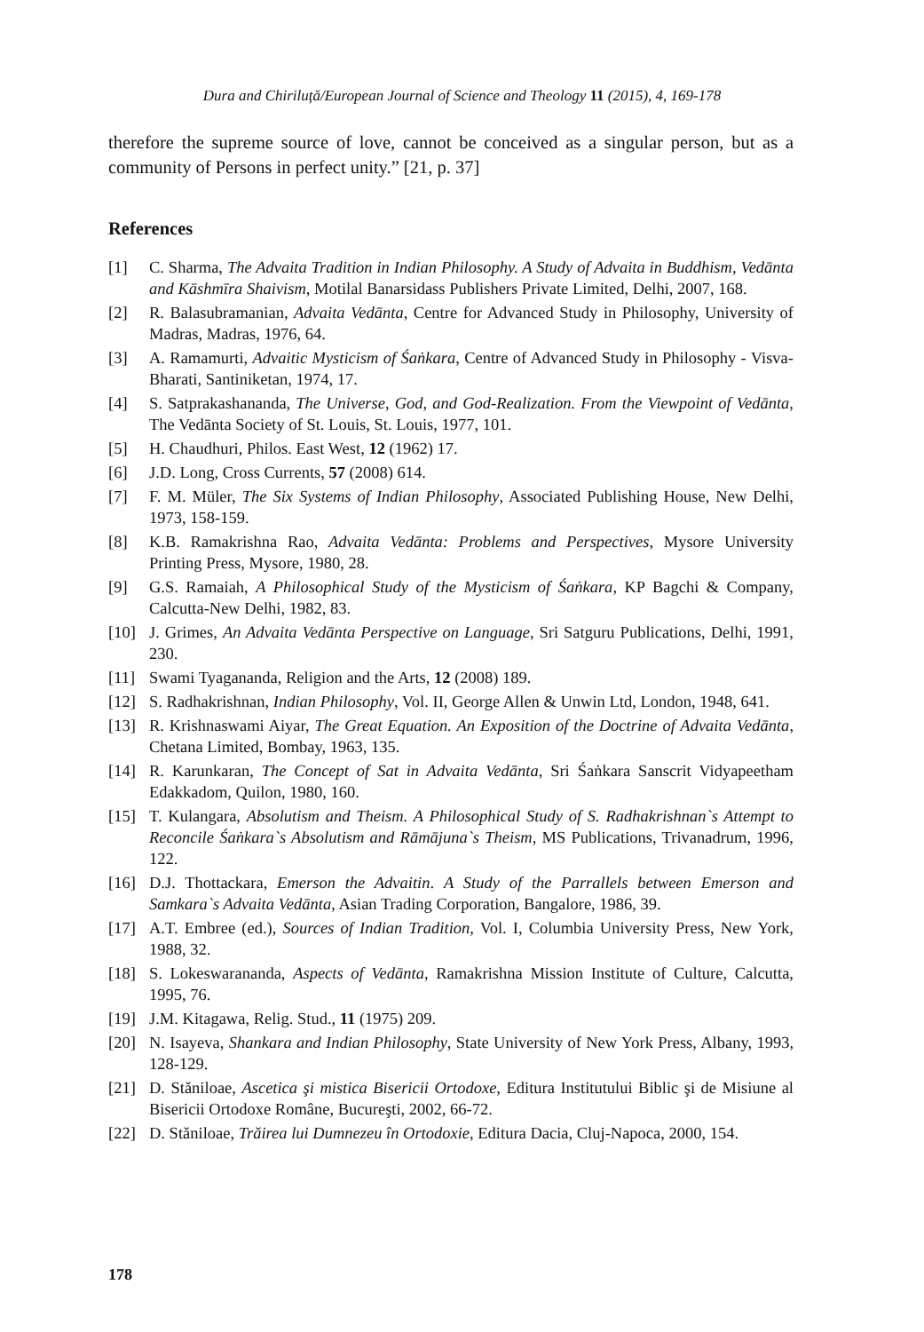Dura and Chiriluță/European Journal of Science and Theology 11 (2015), 4, 169-178
therefore the supreme source of love, cannot be conceived as a singular person, but as a community of Persons in perfect unity.” [21, p. 37]
References
[1] C. Sharma, The Advaita Tradition in Indian Philosophy. A Study of Advaita in Buddhism, Vedānta and Kāshmīra Shaivism, Motilal Banarsidass Publishers Private Limited, Delhi, 2007, 168.
[2] R. Balasubramanian, Advaita Vedānta, Centre for Advanced Study in Philosophy, University of Madras, Madras, 1976, 64.
[3] A. Ramamurti, Advaitic Mysticism of Śaṅkara, Centre of Advanced Study in Philosophy - Visva-Bharati, Santiniketan, 1974, 17.
[4] S. Satprakashananda, The Universe, God, and God-Realization. From the Viewpoint of Vedānta, The Vedānta Society of St. Louis, St. Louis, 1977, 101.
[5] H. Chaudhuri, Philos. East West, 12 (1962) 17.
[6] J.D. Long, Cross Currents, 57 (2008) 614.
[7] F. M. Müler, The Six Systems of Indian Philosophy, Associated Publishing House, New Delhi, 1973, 158-159.
[8] K.B. Ramakrishna Rao, Advaita Vedānta: Problems and Perspectives, Mysore University Printing Press, Mysore, 1980, 28.
[9] G.S. Ramaiah, A Philosophical Study of the Mysticism of Śaṅkara, KP Bagchi & Company, Calcutta-New Delhi, 1982, 83.
[10] J. Grimes, An Advaita Vedānta Perspective on Language, Sri Satguru Publications, Delhi, 1991, 230.
[11] Swami Tyagananda, Religion and the Arts, 12 (2008) 189.
[12] S. Radhakrishnan, Indian Philosophy, Vol. II, George Allen & Unwin Ltd, London, 1948, 641.
[13] R. Krishnaswami Aiyar, The Great Equation. An Exposition of the Doctrine of Advaita Vedānta, Chetana Limited, Bombay, 1963, 135.
[14] R. Karunkaran, The Concept of Sat in Advaita Vedānta, Sri Śaṅkara Sanscrit Vidyapeetham Edakkadom, Quilon, 1980, 160.
[15] T. Kulangara, Absolutism and Theism. A Philosophical Study of S. Radhakrishnan`s Attempt to Reconcile Śaṅkara`s Absolutism and Rāmājuna`s Theism, MS Publications, Trivanadrum, 1996, 122.
[16] D.J. Thottackara, Emerson the Advaitin. A Study of the Parrallels between Emerson and Samkara`s Advaita Vedānta, Asian Trading Corporation, Bangalore, 1986, 39.
[17] A.T. Embree (ed.), Sources of Indian Tradition, Vol. I, Columbia University Press, New York, 1988, 32.
[18] S. Lokeswarananda, Aspects of Vedānta, Ramakrishna Mission Institute of Culture, Calcutta, 1995, 76.
[19] J.M. Kitagawa, Relig. Stud., 11 (1975) 209.
[20] N. Isayeva, Shankara and Indian Philosophy, State University of New York Press, Albany, 1993, 128-129.
[21] D. Stăniloae, Ascetica şi mistica Bisericii Ortodoxe, Editura Institutului Biblic şi de Misiune al Bisericii Ortodoxe Române, Bucureşti, 2002, 66-72.
[22] D. Stăniloae, Trăirea lui Dumnezeu în Ortodoxie, Editura Dacia, Cluj-Napoca, 2000, 154.
178